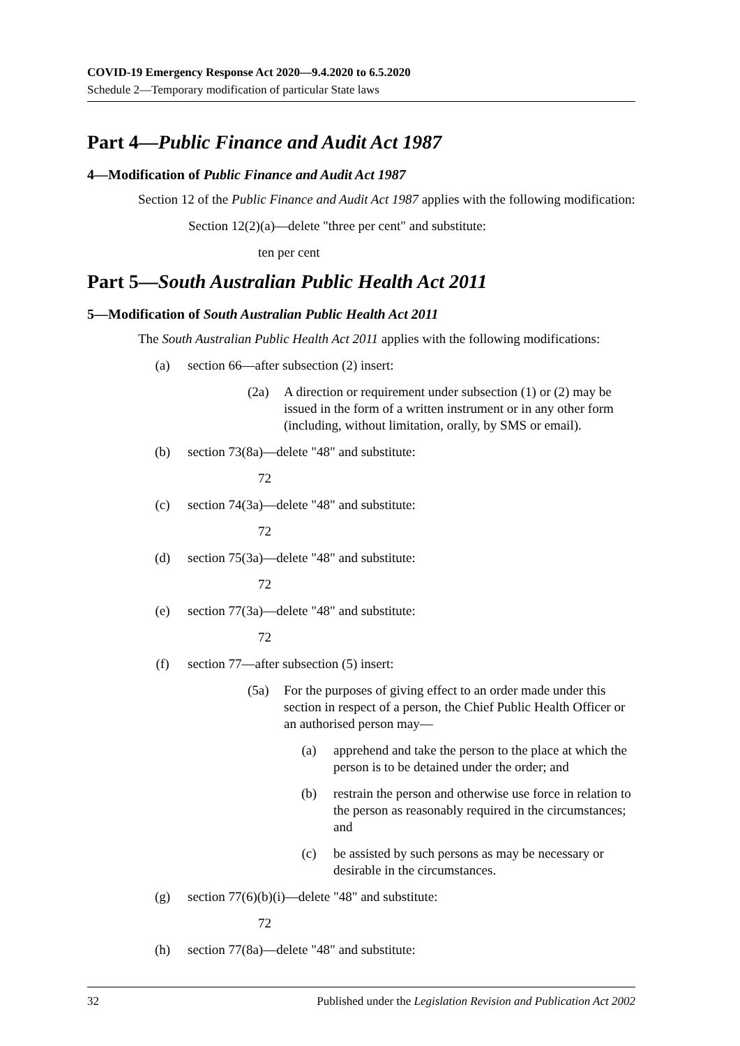COVID-19 Emergency Response Act 2020—9.4.2020 to 6.5.2020
Schedule 2—Temporary modification of particular State laws
Part 4—Public Finance and Audit Act 1987
4—Modification of Public Finance and Audit Act 1987
Section 12 of the Public Finance and Audit Act 1987 applies with the following modification:
Section 12(2)(a)—delete "three per cent" and substitute:
ten per cent
Part 5—South Australian Public Health Act 2011
5—Modification of South Australian Public Health Act 2011
The South Australian Public Health Act 2011 applies with the following modifications:
(a) section 66—after subsection (2) insert:
(2a) A direction or requirement under subsection (1) or (2) may be issued in the form of a written instrument or in any other form (including, without limitation, orally, by SMS or email).
(b) section 73(8a)—delete "48" and substitute:
72
(c) section 74(3a)—delete "48" and substitute:
72
(d) section 75(3a)—delete "48" and substitute:
72
(e) section 77(3a)—delete "48" and substitute:
72
(f) section 77—after subsection (5) insert:
(5a) For the purposes of giving effect to an order made under this section in respect of a person, the Chief Public Health Officer or an authorised person may—
(a) apprehend and take the person to the place at which the person is to be detained under the order; and
(b) restrain the person and otherwise use force in relation to the person as reasonably required in the circumstances; and
(c) be assisted by such persons as may be necessary or desirable in the circumstances.
(g) section 77(6)(b)(i)—delete "48" and substitute:
72
(h) section 77(8a)—delete "48" and substitute:
32 Published under the Legislation Revision and Publication Act 2002